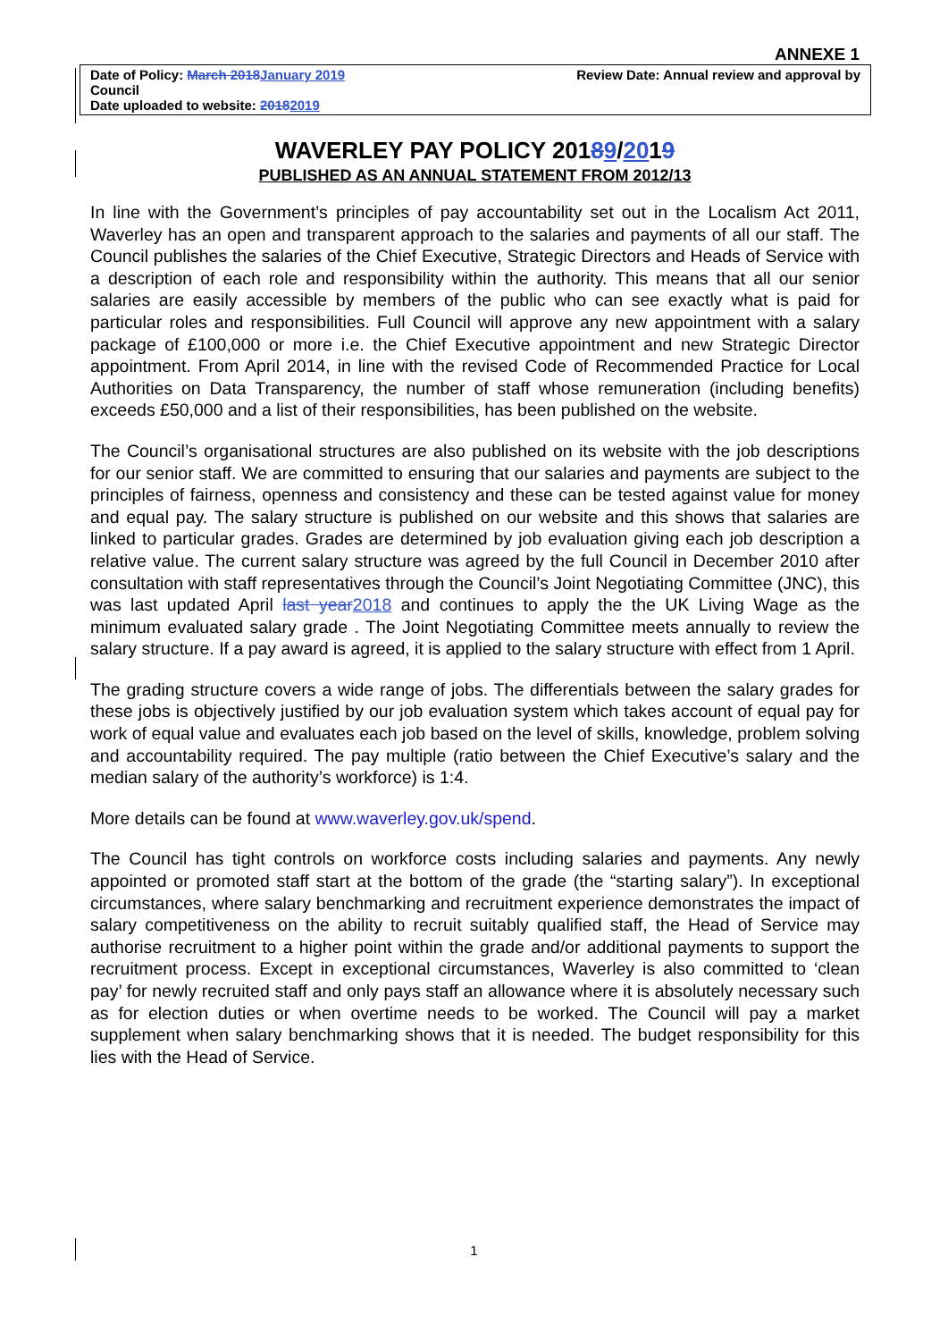ANNEXE 1
Date of Policy: March 2018January 2019 Review Date: Annual review and approval by
Council
Date uploaded to website: 20182019
WAVERLEY PAY POLICY 20189/2019
PUBLISHED AS AN ANNUAL STATEMENT FROM 2012/13
In line with the Government’s principles of pay accountability set out in the Localism Act 2011, Waverley has an open and transparent approach to the salaries and payments of all our staff. The Council publishes the salaries of the Chief Executive, Strategic Directors and Heads of Service with a description of each role and responsibility within the authority. This means that all our senior salaries are easily accessible by members of the public who can see exactly what is paid for particular roles and responsibilities. Full Council will approve any new appointment with a salary package of £100,000 or more i.e. the Chief Executive appointment and new Strategic Director appointment. From April 2014, in line with the revised Code of Recommended Practice for Local Authorities on Data Transparency, the number of staff whose remuneration (including benefits) exceeds £50,000 and a list of their responsibilities, has been published on the website.
The Council’s organisational structures are also published on its website with the job descriptions for our senior staff. We are committed to ensuring that our salaries and payments are subject to the principles of fairness, openness and consistency and these can be tested against value for money and equal pay. The salary structure is published on our website and this shows that salaries are linked to particular grades. Grades are determined by job evaluation giving each job description a relative value. The current salary structure was agreed by the full Council in December 2010 after consultation with staff representatives through the Council’s Joint Negotiating Committee (JNC), this was last updated April last year2018 and continues to apply the the UK Living Wage as the minimum evaluated salary grade . The Joint Negotiating Committee meets annually to review the salary structure. If a pay award is agreed, it is applied to the salary structure with effect from 1 April.
The grading structure covers a wide range of jobs. The differentials between the salary grades for these jobs is objectively justified by our job evaluation system which takes account of equal pay for work of equal value and evaluates each job based on the level of skills, knowledge, problem solving and accountability required. The pay multiple (ratio between the Chief Executive’s salary and the median salary of the authority’s workforce) is 1:4.
More details can be found at www.waverley.gov.uk/spend.
The Council has tight controls on workforce costs including salaries and payments. Any newly appointed or promoted staff start at the bottom of the grade (the “starting salary”). In exceptional circumstances, where salary benchmarking and recruitment experience demonstrates the impact of salary competitiveness on the ability to recruit suitably qualified staff, the Head of Service may authorise recruitment to a higher point within the grade and/or additional payments to support the recruitment process. Except in exceptional circumstances, Waverley is also committed to ‘clean pay’ for newly recruited staff and only pays staff an allowance where it is absolutely necessary such as for election duties or when overtime needs to be worked. The Council will pay a market supplement when salary benchmarking shows that it is needed. The budget responsibility for this lies with the Head of Service.
1